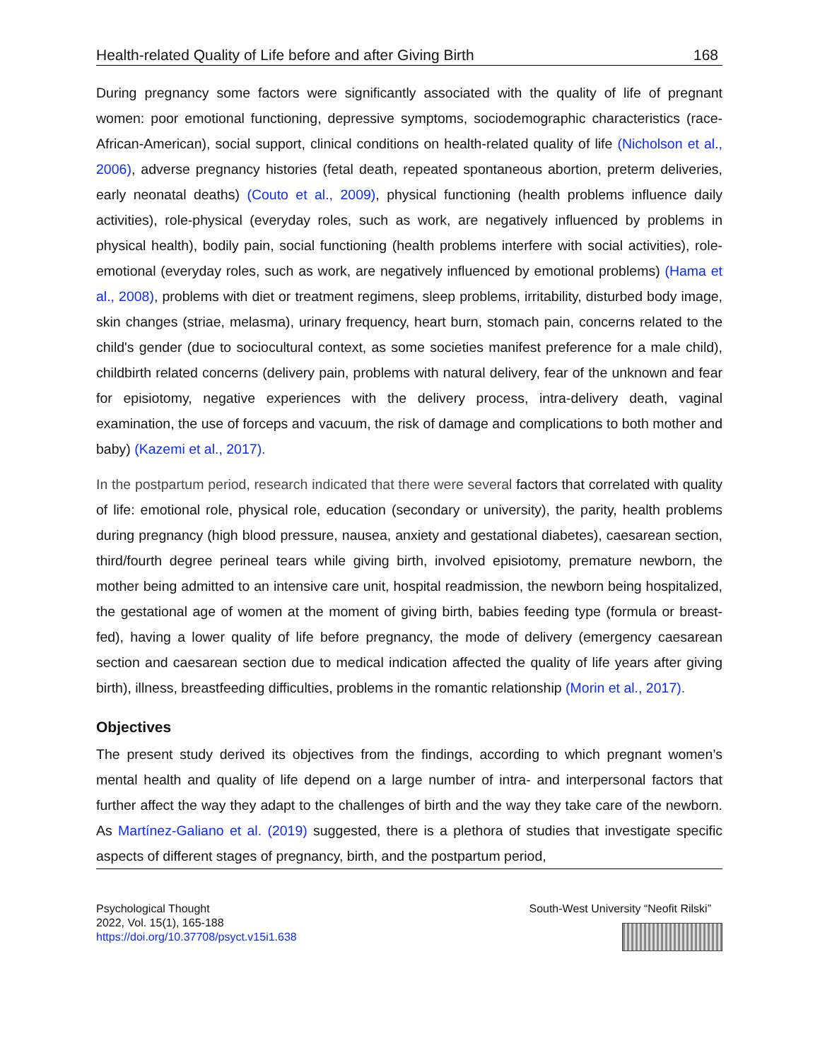Health-related Quality of Life before and after Giving Birth 168
During pregnancy some factors were significantly associated with the quality of life of pregnant women: poor emotional functioning, depressive symptoms, sociodemographic characteristics (race- African-American), social support, clinical conditions on health-related quality of life (Nicholson et al., 2006), adverse pregnancy histories (fetal death, repeated spontaneous abortion, preterm deliveries, early neonatal deaths) (Couto et al., 2009), physical functioning (health problems influence daily activities), role-physical (everyday roles, such as work, are negatively influenced by problems in physical health), bodily pain, social functioning (health problems interfere with social activities), role-emotional (everyday roles, such as work, are negatively influenced by emotional problems) (Hama et al., 2008), problems with diet or treatment regimens, sleep problems, irritability, disturbed body image, skin changes (striae, melasma), urinary frequency, heart burn, stomach pain, concerns related to the child's gender (due to sociocultural context, as some societies manifest preference for a male child), childbirth related concerns (delivery pain, problems with natural delivery, fear of the unknown and fear for episiotomy, negative experiences with the delivery process, intra-delivery death, vaginal examination, the use of forceps and vacuum, the risk of damage and complications to both mother and baby) (Kazemi et al., 2017).
In the postpartum period, research indicated that there were several factors that correlated with quality of life: emotional role, physical role, education (secondary or university), the parity, health problems during pregnancy (high blood pressure, nausea, anxiety and gestational diabetes), caesarean section, third/fourth degree perineal tears while giving birth, involved episiotomy, premature newborn, the mother being admitted to an intensive care unit, hospital readmission, the newborn being hospitalized, the gestational age of women at the moment of giving birth, babies feeding type (formula or breast-fed), having a lower quality of life before pregnancy, the mode of delivery (emergency caesarean section and caesarean section due to medical indication affected the quality of life years after giving birth), illness, breastfeeding difficulties, problems in the romantic relationship (Morin et al., 2017).
Objectives
The present study derived its objectives from the findings, according to which pregnant women’s mental health and quality of life depend on a large number of intra- and interpersonal factors that further affect the way they adapt to the challenges of birth and the way they take care of the newborn. As Martínez-Galiano et al. (2019) suggested, there is a plethora of studies that investigate specific aspects of different stages of pregnancy, birth, and the postpartum period,
Psychological Thought
2022, Vol. 15(1), 165-188
https://doi.org/10.37708/psyct.v15i1.638
South-West University “Neofit Rilski”